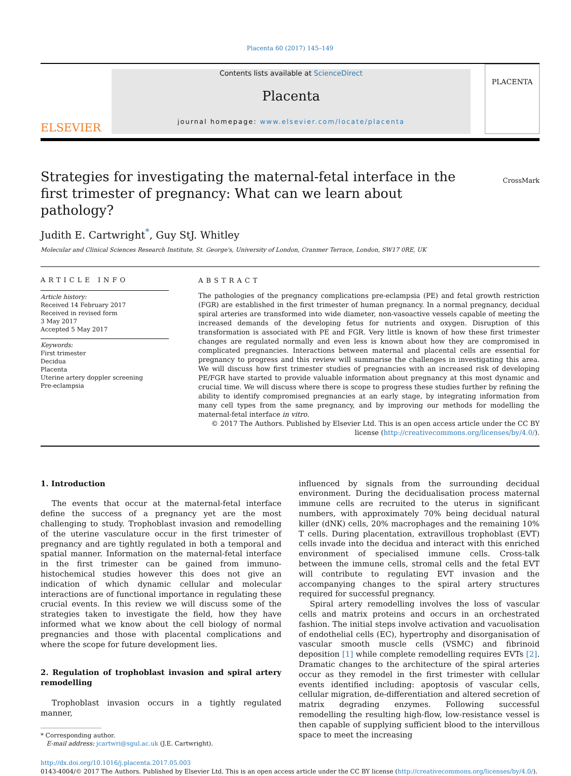Placenta 60 (2017) 145–149
ELSEVIER
Contents lists available at ScienceDirect
Placenta
journal homepage: www.elsevier.com/locate/placenta
PLACENTA
Strategies for investigating the maternal-fetal interface in the first trimester of pregnancy: What can we learn about pathology?
CrossMark
Judith E. Cartwright<sup>*</sup>, Guy StJ. Whitley
Molecular and Clinical Sciences Research Institute, St. George's, University of London, Cranmer Terrace, London, SW17 0RE, UK
ARTICLE INFO
Article history:
Received 14 February 2017
Received in revised form
3 May 2017
Accepted 5 May 2017
Keywords:
First trimester
Decidua
Placenta
Uterine artery doppler screening
Pre-eclampsia
ABSTRACT
The pathologies of the pregnancy complications pre-eclampsia (PE) and fetal growth restriction (FGR) are established in the first trimester of human pregnancy. In a normal pregnancy, decidual spiral arteries are transformed into wide diameter, non-vasoactive vessels capable of meeting the increased demands of the developing fetus for nutrients and oxygen. Disruption of this transformation is associated with PE and FGR. Very little is known of how these first trimester changes are regulated normally and even less is known about how they are compromised in complicated pregnancies. Interactions between maternal and placental cells are essential for pregnancy to progress and this review will summarise the challenges in investigating this area. We will discuss how first trimester studies of pregnancies with an increased risk of developing PE/FGR have started to provide valuable information about pregnancy at this most dynamic and crucial time. We will discuss where there is scope to progress these studies further by refining the ability to identify compromised pregnancies at an early stage, by integrating information from many cell types from the same pregnancy, and by improving our methods for modelling the maternal-fetal interface in vitro.
© 2017 The Authors. Published by Elsevier Ltd. This is an open access article under the CC BY license (http://creativecommons.org/licenses/by/4.0/).
1. Introduction
The events that occur at the maternal-fetal interface define the success of a pregnancy yet are the most challenging to study. Trophoblast invasion and remodelling of the uterine vasculature occur in the first trimester of pregnancy and are tightly regulated in both a temporal and spatial manner. Information on the maternal-fetal interface in the first trimester can be gained from immuno-histochemical studies however this does not give an indication of which dynamic cellular and molecular interactions are of functional importance in regulating these crucial events. In this review we will discuss some of the strategies taken to investigate the field, how they have informed what we know about the cell biology of normal pregnancies and those with placental complications and where the scope for future development lies.
2. Regulation of trophoblast invasion and spiral artery remodelling
Trophoblast invasion occurs in a tightly regulated manner,
* Corresponding author.
E-mail address: jcartwri@sgul.ac.uk (J.E. Cartwright).
influenced by signals from the surrounding decidual environment. During the decidualisation process maternal immune cells are recruited to the uterus in significant numbers, with approximately 70% being decidual natural killer (dNK) cells, 20% macrophages and the remaining 10% T cells. During placentation, extravillous trophoblast (EVT) cells invade into the decidua and interact with this enriched environment of specialised immune cells. Cross-talk between the immune cells, stromal cells and the fetal EVT will contribute to regulating EVT invasion and the accompanying changes to the spiral artery structures required for successful pregnancy.
Spiral artery remodelling involves the loss of vascular cells and matrix proteins and occurs in an orchestrated fashion. The initial steps involve activation and vacuolisation of endothelial cells (EC), hypertrophy and disorganisation of vascular smooth muscle cells (VSMC) and fibrinoid deposition [1] while complete remodelling requires EVTs [2]. Dramatic changes to the architecture of the spiral arteries occur as they remodel in the first trimester with cellular events identified including: apoptosis of vascular cells, cellular migration, de-differentiation and altered secretion of matrix degrading enzymes. Following successful remodelling the resulting high-flow, low-resistance vessel is then capable of supplying sufficient blood to the intervillous space to meet the increasing
http://dx.doi.org/10.1016/j.placenta.2017.05.003
0143-4004/© 2017 The Authors. Published by Elsevier Ltd. This is an open access article under the CC BY license (http://creativecommons.org/licenses/by/4.0/).